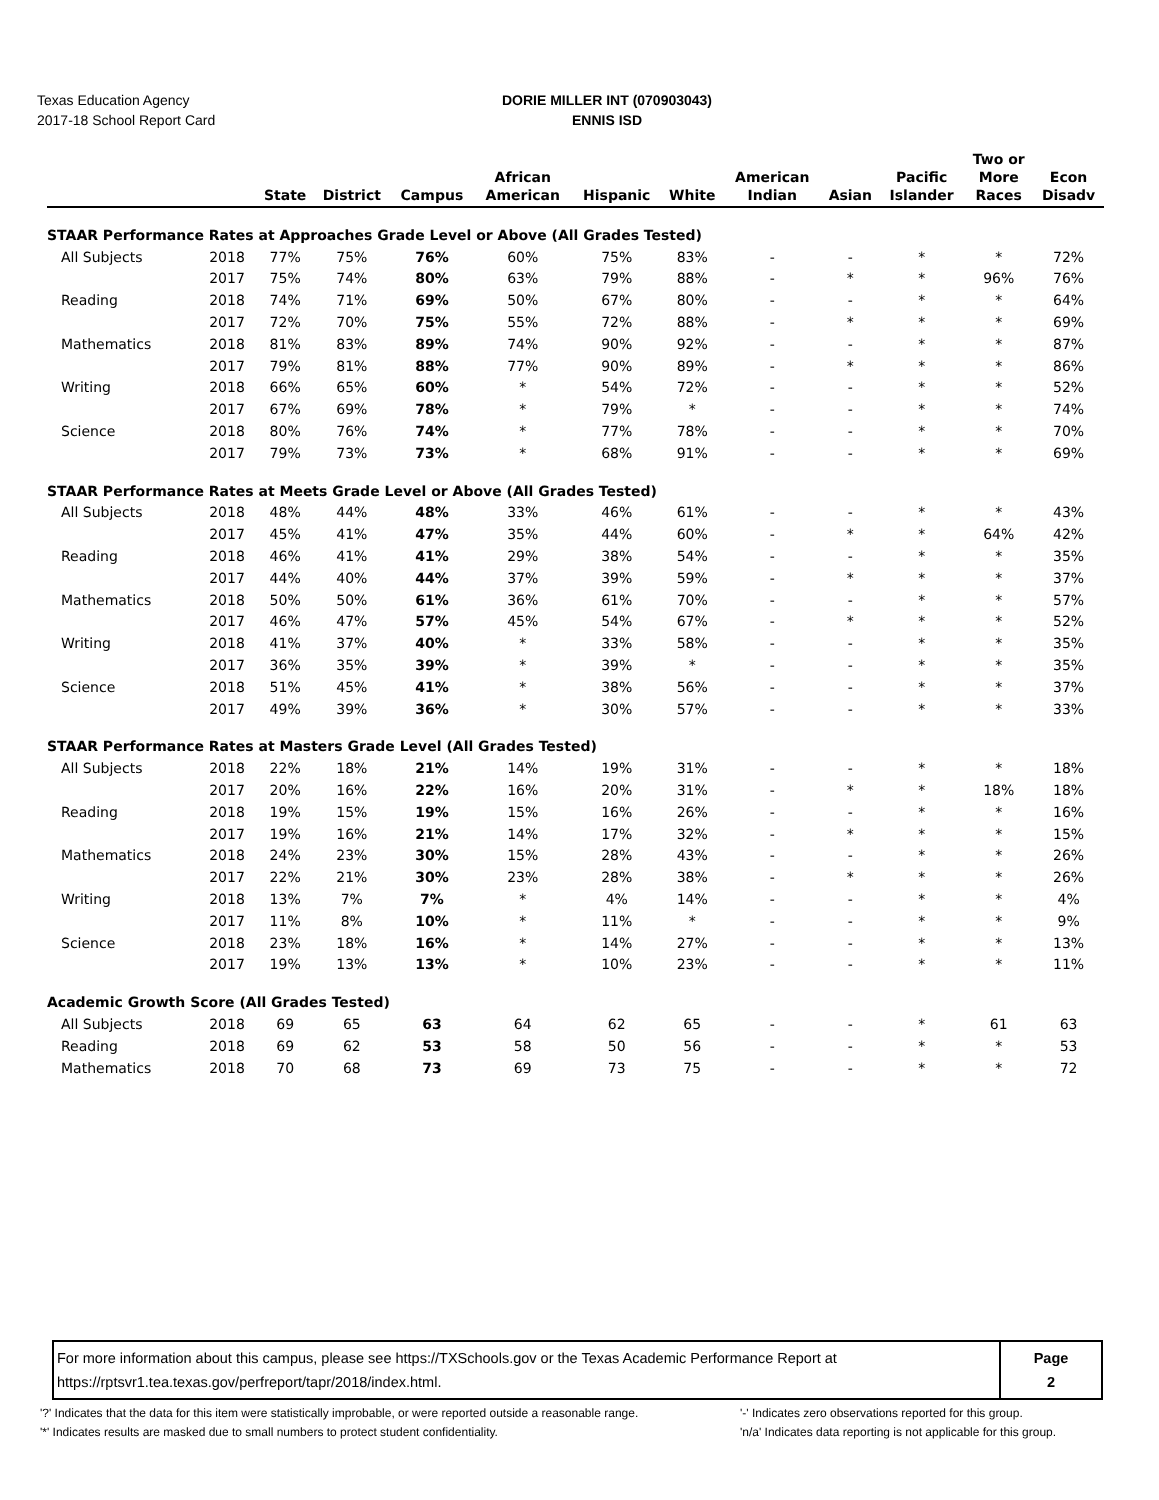Texas Education Agency
2017-18 School Report Card
DORIE MILLER INT (070903043)
ENNIS ISD
| | | State | District | Campus | African American | Hispanic | White | American Indian | Asian | Pacific Islander | Two or More Races | Econ Disadv |
| --- | --- | --- | --- | --- | --- | --- | --- | --- | --- | --- | --- | --- |
| STAAR Performance Rates at Approaches Grade Level or Above (All Grades Tested) | | | | | | | | | | | | |
| All Subjects | 2018 | 77% | 75% | 76% | 60% | 75% | 83% | - | - | * | * | 72% |
| | 2017 | 75% | 74% | 80% | 63% | 79% | 88% | - | * | * | 96% | 76% |
| Reading | 2018 | 74% | 71% | 69% | 50% | 67% | 80% | - | - | * | * | 64% |
| | 2017 | 72% | 70% | 75% | 55% | 72% | 88% | - | * | * | * | 69% |
| Mathematics | 2018 | 81% | 83% | 89% | 74% | 90% | 92% | - | - | * | * | 87% |
| | 2017 | 79% | 81% | 88% | 77% | 90% | 89% | - | * | * | * | 86% |
| Writing | 2018 | 66% | 65% | 60% | * | 54% | 72% | - | - | * | * | 52% |
| | 2017 | 67% | 69% | 78% | * | 79% | * | - | - | * | * | 74% |
| Science | 2018 | 80% | 76% | 74% | * | 77% | 78% | - | - | * | * | 70% |
| | 2017 | 79% | 73% | 73% | * | 68% | 91% | - | - | * | * | 69% |
| STAAR Performance Rates at Meets Grade Level or Above (All Grades Tested) | | | | | | | | | | | | |
| All Subjects | 2018 | 48% | 44% | 48% | 33% | 46% | 61% | - | - | * | * | 43% |
| | 2017 | 45% | 41% | 47% | 35% | 44% | 60% | - | * | * | 64% | 42% |
| Reading | 2018 | 46% | 41% | 41% | 29% | 38% | 54% | - | - | * | * | 35% |
| | 2017 | 44% | 40% | 44% | 37% | 39% | 59% | - | * | * | * | 37% |
| Mathematics | 2018 | 50% | 50% | 61% | 36% | 61% | 70% | - | - | * | * | 57% |
| | 2017 | 46% | 47% | 57% | 45% | 54% | 67% | - | * | * | * | 52% |
| Writing | 2018 | 41% | 37% | 40% | * | 33% | 58% | - | - | * | * | 35% |
| | 2017 | 36% | 35% | 39% | * | 39% | * | - | - | * | * | 35% |
| Science | 2018 | 51% | 45% | 41% | * | 38% | 56% | - | - | * | * | 37% |
| | 2017 | 49% | 39% | 36% | * | 30% | 57% | - | - | * | * | 33% |
| STAAR Performance Rates at Masters Grade Level (All Grades Tested) | | | | | | | | | | | | |
| All Subjects | 2018 | 22% | 18% | 21% | 14% | 19% | 31% | - | - | * | * | 18% |
| | 2017 | 20% | 16% | 22% | 16% | 20% | 31% | - | * | * | 18% | 18% |
| Reading | 2018 | 19% | 15% | 19% | 15% | 16% | 26% | - | - | * | * | 16% |
| | 2017 | 19% | 16% | 21% | 14% | 17% | 32% | - | * | * | * | 15% |
| Mathematics | 2018 | 24% | 23% | 30% | 15% | 28% | 43% | - | - | * | * | 26% |
| | 2017 | 22% | 21% | 30% | 23% | 28% | 38% | - | * | * | * | 26% |
| Writing | 2018 | 13% | 7% | 7% | * | 4% | 14% | - | - | * | * | 4% |
| | 2017 | 11% | 8% | 10% | * | 11% | * | - | - | * | * | 9% |
| Science | 2018 | 23% | 18% | 16% | * | 14% | 27% | - | - | * | * | 13% |
| | 2017 | 19% | 13% | 13% | * | 10% | 23% | - | - | * | * | 11% |
| Academic Growth Score (All Grades Tested) | | | | | | | | | | | | |
| All Subjects | 2018 | 69 | 65 | 63 | 64 | 62 | 65 | - | - | * | 61 | 63 |
| Reading | 2018 | 69 | 62 | 53 | 58 | 50 | 56 | - | - | * | * | 53 |
| Mathematics | 2018 | 70 | 68 | 73 | 69 | 73 | 75 | - | - | * | * | 72 |
For more information about this campus, please see https://TXSchools.gov or the Texas Academic Performance Report at
https://rptsvr1.tea.texas.gov/perfreport/tapr/2018/index.html.
Page
2
'?' Indicates that the data for this item were statistically improbable, or were reported outside a reasonable range.
'*' Indicates results are masked due to small numbers to protect student confidentiality.
'-' Indicates zero observations reported for this group.
'n/a' Indicates data reporting is not applicable for this group.